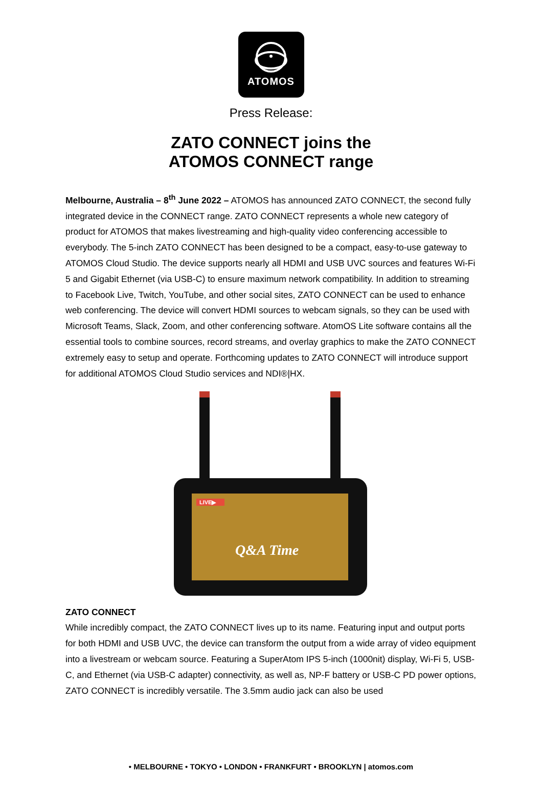ATOMOS
Press Release:
ZATO CONNECT joins the
ATOMOS CONNECT range
Melbourne, Australia – 8<sup>th</sup> June 2022 – ATOMOS has announced ZATO CONNECT, the second fully integrated device in the CONNECT range. ZATO CONNECT represents a whole new category of product for ATOMOS that makes livestreaming and high-quality video conferencing accessible to everybody. The 5-inch ZATO CONNECT has been designed to be a compact, easy-to-use gateway to ATOMOS Cloud Studio. The device supports nearly all HDMI and USB UVC sources and features Wi-Fi 5 and Gigabit Ethernet (via USB-C) to ensure maximum network compatibility. In addition to streaming to Facebook Live, Twitch, YouTube, and other social sites, ZATO CONNECT can be used to enhance web conferencing. The device will convert HDMI sources to webcam signals, so they can be used with Microsoft Teams, Slack, Zoom, and other conferencing software. AtomOS Lite software contains all the essential tools to combine sources, record streams, and overlay graphics to make the ZATO CONNECT extremely easy to setup and operate. Forthcoming updates to ZATO CONNECT will introduce support for additional ATOMOS Cloud Studio services and NDI®|HX.
LIVE▶
Q&A Time
ZATO CONNECT
While incredibly compact, the ZATO CONNECT lives up to its name. Featuring input and output ports for both HDMI and USB UVC, the device can transform the output from a wide array of video equipment into a livestream or webcam source. Featuring a SuperAtom IPS 5-inch (1000nit) display, Wi-Fi 5, USB-C, and Ethernet (via USB-C adapter) connectivity, as well as, NP-F battery or USB-C PD power options, ZATO CONNECT is incredibly versatile. The 3.5mm audio jack can also be used
• MELBOURNE • TOKYO • LONDON • FRANKFURT • BROOKLYN | atomos.com